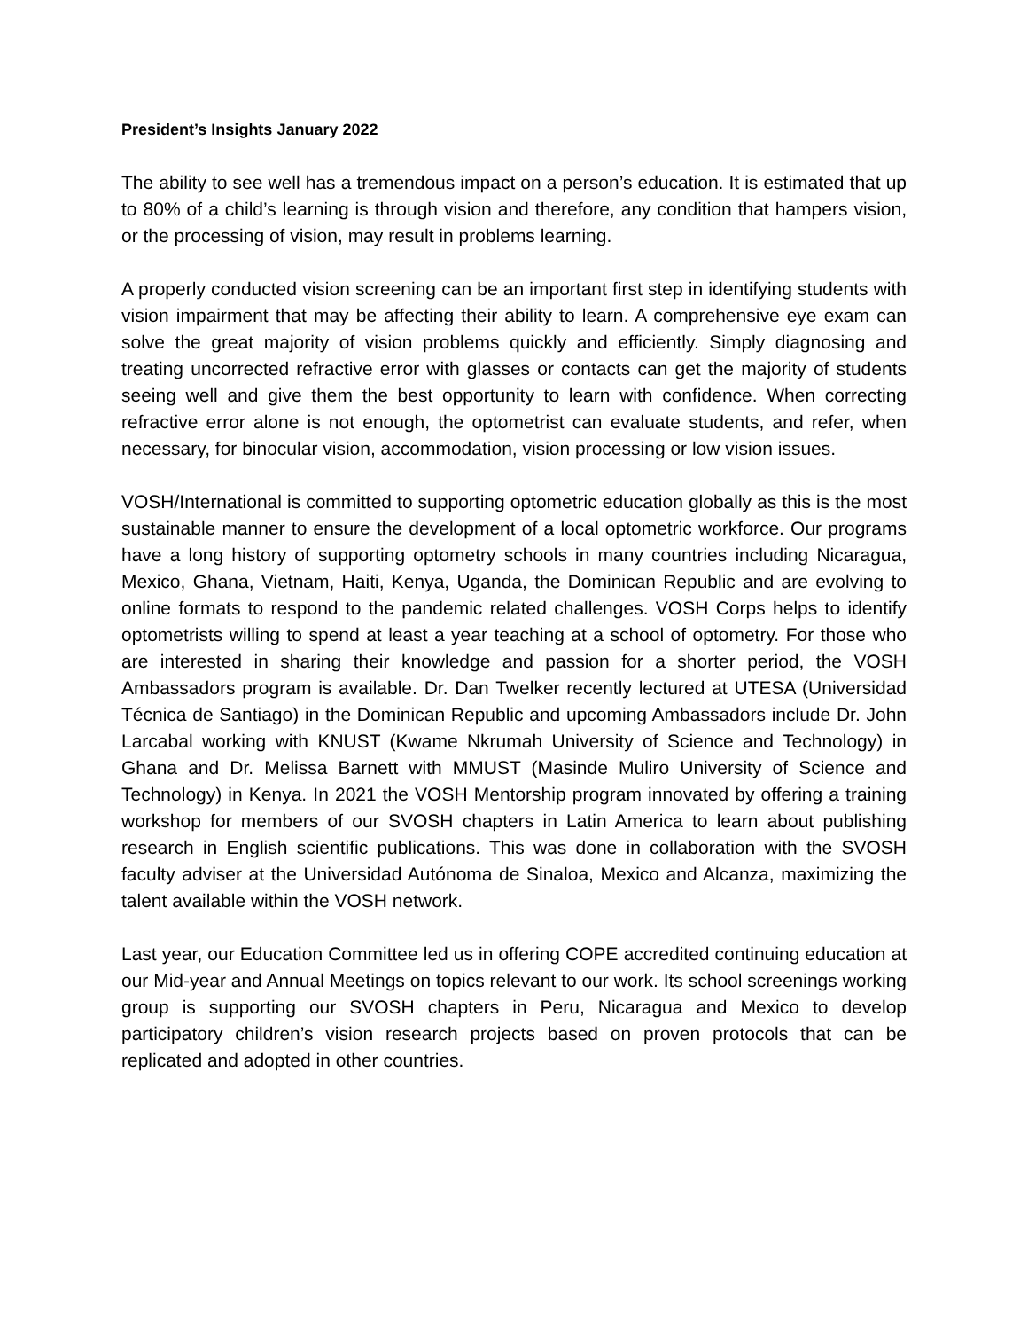President’s Insights January 2022
The ability to see well has a tremendous impact on a person’s education. It is estimated that up to 80% of a child’s learning is through vision and therefore, any condition that hampers vision, or the processing of vision, may result in problems learning.
A properly conducted vision screening can be an important first step in identifying students with vision impairment that may be affecting their ability to learn. A comprehensive eye exam can solve the great majority of vision problems quickly and efficiently. Simply diagnosing and treating uncorrected refractive error with glasses or contacts can get the majority of students seeing well and give them the best opportunity to learn with confidence. When correcting refractive error alone is not enough, the optometrist can evaluate students, and refer, when necessary, for binocular vision, accommodation, vision processing or low vision issues.
VOSH/International is committed to supporting optometric education globally as this is the most sustainable manner to ensure the development of a local optometric workforce. Our programs have a long history of supporting optometry schools in many countries including Nicaragua, Mexico, Ghana, Vietnam, Haiti, Kenya, Uganda, the Dominican Republic and are evolving to online formats to respond to the pandemic related challenges. VOSH Corps helps to identify optometrists willing to spend at least a year teaching at a school of optometry. For those who are interested in sharing their knowledge and passion for a shorter period, the VOSH Ambassadors program is available. Dr. Dan Twelker recently lectured at UTESA (Universidad Técnica de Santiago) in the Dominican Republic and upcoming Ambassadors include Dr. John Larcabal working with KNUST (Kwame Nkrumah University of Science and Technology) in Ghana and Dr. Melissa Barnett with MMUST (Masinde Muliro University of Science and Technology) in Kenya. In 2021 the VOSH Mentorship program innovated by offering a training workshop for members of our SVOSH chapters in Latin America to learn about publishing research in English scientific publications. This was done in collaboration with the SVOSH faculty adviser at the Universidad Autónoma de Sinaloa, Mexico and Alcanza, maximizing the talent available within the VOSH network.
Last year, our Education Committee led us in offering COPE accredited continuing education at our Mid-year and Annual Meetings on topics relevant to our work. Its school screenings working group is supporting our SVOSH chapters in Peru, Nicaragua and Mexico to develop participatory children’s vision research projects based on proven protocols that can be replicated and adopted in other countries.